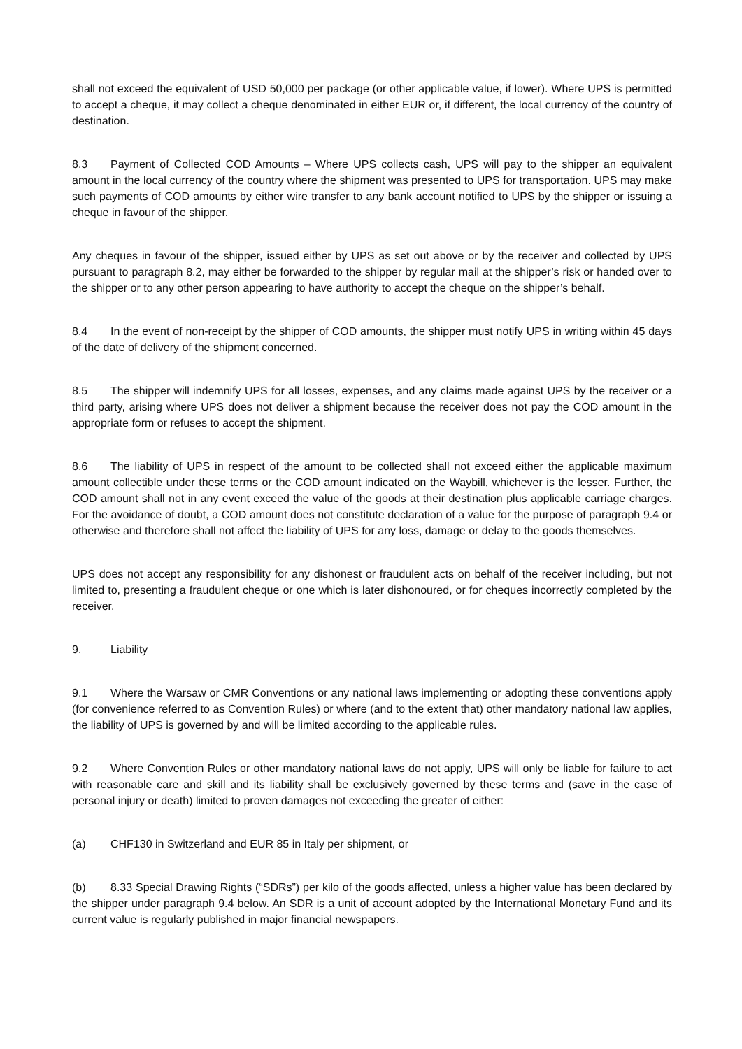shall not exceed the equivalent of USD 50,000 per package (or other applicable value, if lower). Where UPS is permitted to accept a cheque, it may collect a cheque denominated in either EUR or, if different, the local currency of the country of destination.
8.3 Payment of Collected COD Amounts – Where UPS collects cash, UPS will pay to the shipper an equivalent amount in the local currency of the country where the shipment was presented to UPS for transportation. UPS may make such payments of COD amounts by either wire transfer to any bank account notified to UPS by the shipper or issuing a cheque in favour of the shipper.
Any cheques in favour of the shipper, issued either by UPS as set out above or by the receiver and collected by UPS pursuant to paragraph 8.2, may either be forwarded to the shipper by regular mail at the shipper’s risk or handed over to the shipper or to any other person appearing to have authority to accept the cheque on the shipper’s behalf.
8.4 In the event of non-receipt by the shipper of COD amounts, the shipper must notify UPS in writing within 45 days of the date of delivery of the shipment concerned.
8.5 The shipper will indemnify UPS for all losses, expenses, and any claims made against UPS by the receiver or a third party, arising where UPS does not deliver a shipment because the receiver does not pay the COD amount in the appropriate form or refuses to accept the shipment.
8.6 The liability of UPS in respect of the amount to be collected shall not exceed either the applicable maximum amount collectible under these terms or the COD amount indicated on the Waybill, whichever is the lesser. Further, the COD amount shall not in any event exceed the value of the goods at their destination plus applicable carriage charges. For the avoidance of doubt, a COD amount does not constitute declaration of a value for the purpose of paragraph 9.4 or otherwise and therefore shall not affect the liability of UPS for any loss, damage or delay to the goods themselves.
UPS does not accept any responsibility for any dishonest or fraudulent acts on behalf of the receiver including, but not limited to, presenting a fraudulent cheque or one which is later dishonoured, or for cheques incorrectly completed by the receiver.
9. Liability
9.1 Where the Warsaw or CMR Conventions or any national laws implementing or adopting these conventions apply (for convenience referred to as Convention Rules) or where (and to the extent that) other mandatory national law applies, the liability of UPS is governed by and will be limited according to the applicable rules.
9.2 Where Convention Rules or other mandatory national laws do not apply, UPS will only be liable for failure to act with reasonable care and skill and its liability shall be exclusively governed by these terms and (save in the case of personal injury or death) limited to proven damages not exceeding the greater of either:
(a) CHF130 in Switzerland and EUR 85 in Italy per shipment, or
(b) 8.33 Special Drawing Rights (“SDRs”) per kilo of the goods affected, unless a higher value has been declared by the shipper under paragraph 9.4 below. An SDR is a unit of account adopted by the International Monetary Fund and its current value is regularly published in major financial newspapers.